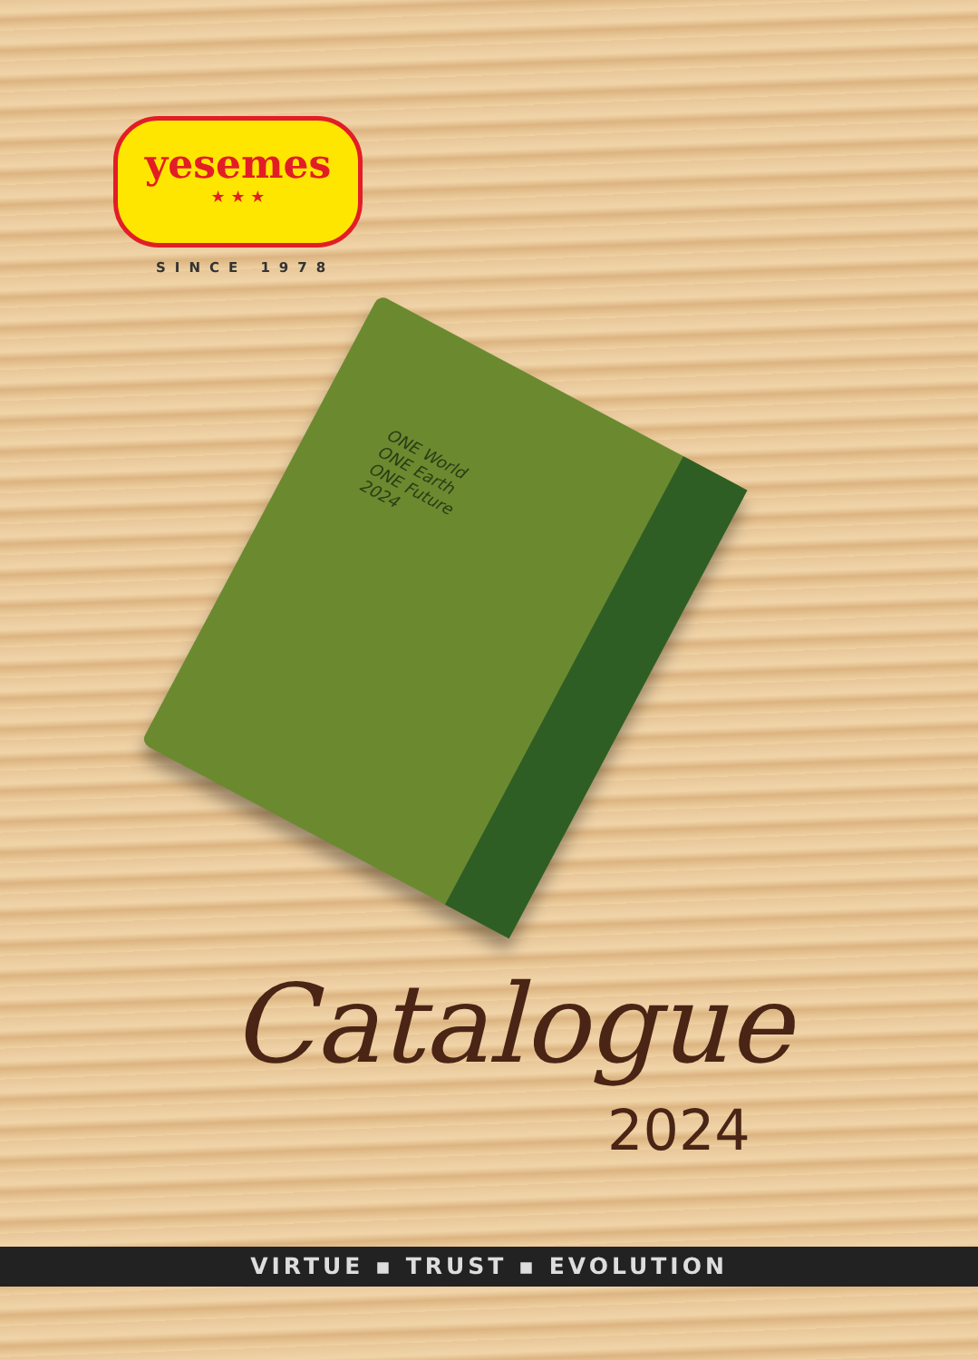yesemes
★ ★ ★
SINCE 1978
ONE World
ONE Earth
ONE Future
2024
Catalogue
2024
VIRTUE ▪ TRUST ▪ EVOLUTION